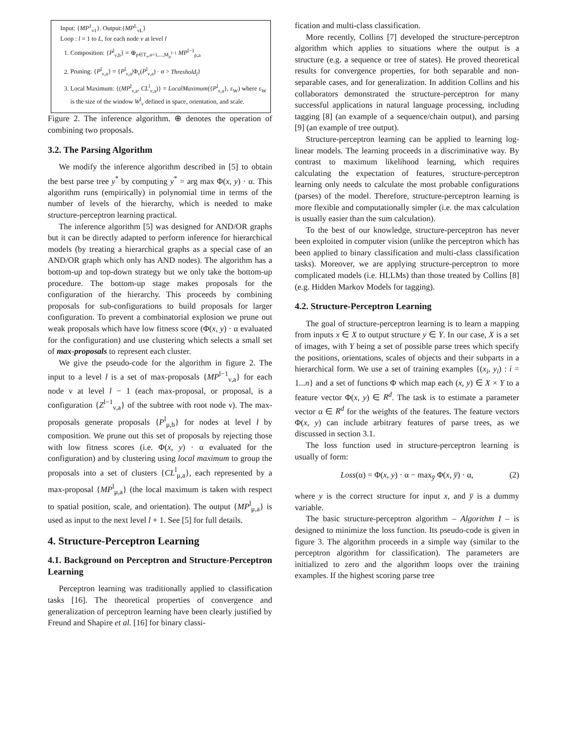Input: {MP<sup>1</sup><sub>ν1</sub>}. Output:{MP<sup>L</sup><sub>νL</sub>}
Loop : l = 1 to L, for each node ν at level l
1. Composition: {P<sup>l</sup><sub>ν,b</sub>} = ⊕<sub>ρ∈T<sub>ν</sub>,a=1,...,M<sub>ρ</sub><sup>l−1</sup></sub> MP<sup>l−1</sup><sub>ρ,a</sub>
2. Pruning: {P<sup>l</sup><sub>ν,a</sub>} = {P<sup>l</sup><sub>ν,a</sub>|Φ<sub>ν</sub>(P<sup>l</sup><sub>ν,a</sub>) · α > Threshold<sub>l</sub>}
3. Local Maximum: {(MP<sup>l</sup><sub>ν,a</sub>, CL<sup>l</sup><sub>ν,a</sub>)} = LocalMaximum({P<sup>l</sup><sub>ν,a</sub>}, ε<sub>W</sub>) where ε<sub>W</sub> is the size of the window W<sup>l</sup><sub>ν</sub> defined in space, orientation, and scale.
Figure 2. The inference algorithm. ⊕ denotes the operation of combining two proposals.
3.2. The Parsing Algorithm
We modify the inference algorithm described in [5] to obtain the best parse tree y<sup>*</sup> by computing y<sup>*</sup> = arg max Φ(x, y) · α. This algorithm runs (empirically) in polynomial time in terms of the number of levels of the hierarchy, which is needed to make structure-perceptron learning practical.
The inference algorithm [5] was designed for AND/OR graphs but it can be directly adapted to perform inference for hierarchical models (by treating a hierarchical graphs as a special case of an AND/OR graph which only has AND nodes). The algorithm has a bottom-up and top-down strategy but we only take the bottom-up procedure. The bottom-up stage makes proposals for the configuration of the hierarchy. This proceeds by combining proposals for sub-configurations to build proposals for larger configuration. To prevent a combinatorial explosion we prune out weak proposals which have low fitness score (Φ(x, y) · α evaluated for the configuration) and use clustering which selects a small set of max-proposals to represent each cluster.
We give the pseudo-code for the algorithm in figure 2. The input to a level l is a set of max-proposals {MP<sup>l−1</sup><sub>ν,a</sub>} for each node ν at level l − 1 (each max-proposal, or proposal, is a configuration {Z<sup>l−1</sup><sub>ν,a</sub>} of the subtree with root node ν). The max-proposals generate proposals {P<sup>l</sup><sub>μ,b</sub>} for nodes at level l by composition. We prune out this set of proposals by rejecting those with low fitness scores (i.e. Φ(x, y) · α evaluated for the configuration) and by clustering using local maximum to group the proposals into a set of clusters {CL<sup>l</sup><sub>μ,a</sub>}, each represented by a max-proposal {MP<sup>l</sup><sub>μ,a</sub>} (the local maximum is taken with respect to spatial position, scale, and orientation). The output {MP<sup>l</sup><sub>μ,a</sub>} is used as input to the next level l + 1. See [5] for full details.
4. Structure-Perceptron Learning
4.1. Background on Perceptron and Structure-Perceptron Learning
Perceptron learning was traditionally applied to classification tasks [16]. The theoretical properties of convergence and generalization of perceptron learning have been clearly justified by Freund and Shapire et al. [16] for binary classi-
fication and multi-class classification.
More recently, Collins [7] developed the structure-perceptron algorithm which applies to situations where the output is a structure (e.g. a sequence or tree of states). He proved theoretical results for convergence properties, for both separable and non-separable cases, and for generalization. In addition Collins and his collaborators demonstrated the structure-perceptron for many successful applications in natural language processing, including tagging [8] (an example of a sequence/chain output), and parsing [9] (an example of tree output).
Structure-perceptron learning can be applied to learning log-linear models. The learning proceeds in a discriminative way. By contrast to maximum likelihood learning, which requires calculating the expectation of features, structure-perceptron learning only needs to calculate the most probable configurations (parses) of the model. Therefore, structure-perceptron learning is more flexible and computationally simpler (i.e. the max calculation is usually easier than the sum calculation).
To the best of our knowledge, structure-perceptron has never been exploited in computer vision (unlike the perceptron which has been applied to binary classification and multi-class classification tasks). Moreover, we are applying structure-perceptron to more complicated models (i.e. HLLMs) than those treated by Collins [8] (e.g. Hidden Markov Models for tagging).
4.2. Structure-Perceptron Learning
The goal of structure-perceptron learning is to learn a mapping from inputs x ∈ X to output structure y ∈ Y. In our case, X is a set of images, with Y being a set of possible parse trees which specify the positions, orientations, scales of objects and their subparts in a hierarchical form. We use a set of training examples {(x<sub>i</sub>, y<sub>i</sub>) : i = 1...n} and a set of functions Φ which map each (x, y) ∈ X × Y to a feature vector Φ(x, y) ∈ R<sup>d</sup>. The task is to estimate a parameter vector α ∈ R<sup>d</sup> for the weights of the features. The feature vectors Φ(x, y) can include arbitrary features of parse trees, as we discussed in section 3.1.
The loss function used in structure-perceptron learning is usually of form:
Loss(α) = Φ(x, y) · α − max<sub>y̅</sub> Φ(x, y̅) · α, (2)
where y is the correct structure for input x, and y̅ is a dummy variable.
The basic structure-perceptron algorithm – Algorithm I – is designed to minimize the loss function. Its pseudo-code is given in figure 3. The algorithm proceeds in a simple way (similar to the perceptron algorithm for classification). The parameters are initialized to zero and the algorithm loops over the training examples. If the highest scoring parse tree